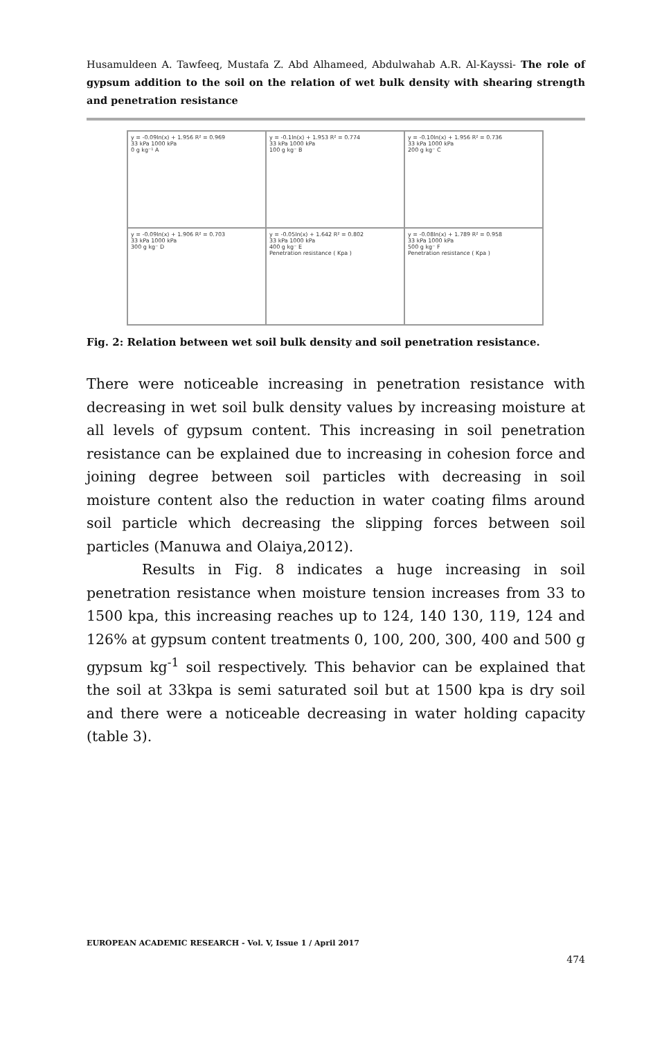Husamuldeen A. Tawfeeq, Mustafa Z. Abd Alhameed, Abdulwahab A.R. Al-Kayssi- The role of gypsum addition to the soil on the relation of wet bulk density with shearing strength and penetration resistance
y = -0.09ln(x) + 1.956 R² = 0.969
33 kPa 1000 kPa
0 g kg⁻¹ A
y = -0.1ln(x) + 1.953 R² = 0.774
33 kPa 1000 kPa
100 g kg⁻ B
y = -0.10ln(x) + 1.956 R² = 0.736
33 kPa 1000 kPa
200 g kg⁻ C
y = -0.09ln(x) + 1.906 R² = 0.703
33 kPa 1000 kPa
300 g kg⁻ D
y = -0.05ln(x) + 1.642 R² = 0.802
33 kPa 1000 kPa
400 g kg⁻ E
Penetration resistance ( Kpa )
y = -0.08ln(x) + 1.789 R² = 0.958
33 kPa 1000 kPa
500 g kg⁻ F
Penetration resistance ( Kpa )
Fig. 2: Relation between wet soil bulk density and soil penetration resistance.
There were noticeable increasing in penetration resistance with decreasing in wet soil bulk density values by increasing moisture at all levels of gypsum content. This increasing in soil penetration resistance can be explained due to increasing in cohesion force and joining degree between soil particles with decreasing in soil moisture content also the reduction in water coating films around soil particle which decreasing the slipping forces between soil particles (Manuwa and Olaiya,2012).
Results in Fig. 8 indicates a huge increasing in soil penetration resistance when moisture tension increases from 33 to 1500 kpa, this increasing reaches up to 124, 140 130, 119, 124 and 126% at gypsum content treatments 0, 100, 200, 300, 400 and 500 g gypsum kg<sup>-1</sup> soil respectively. This behavior can be explained that the soil at 33kpa is semi saturated soil but at 1500 kpa is dry soil and there were a noticeable decreasing in water holding capacity (table 3).
EUROPEAN ACADEMIC RESEARCH - Vol. V, Issue 1 / April 2017
474